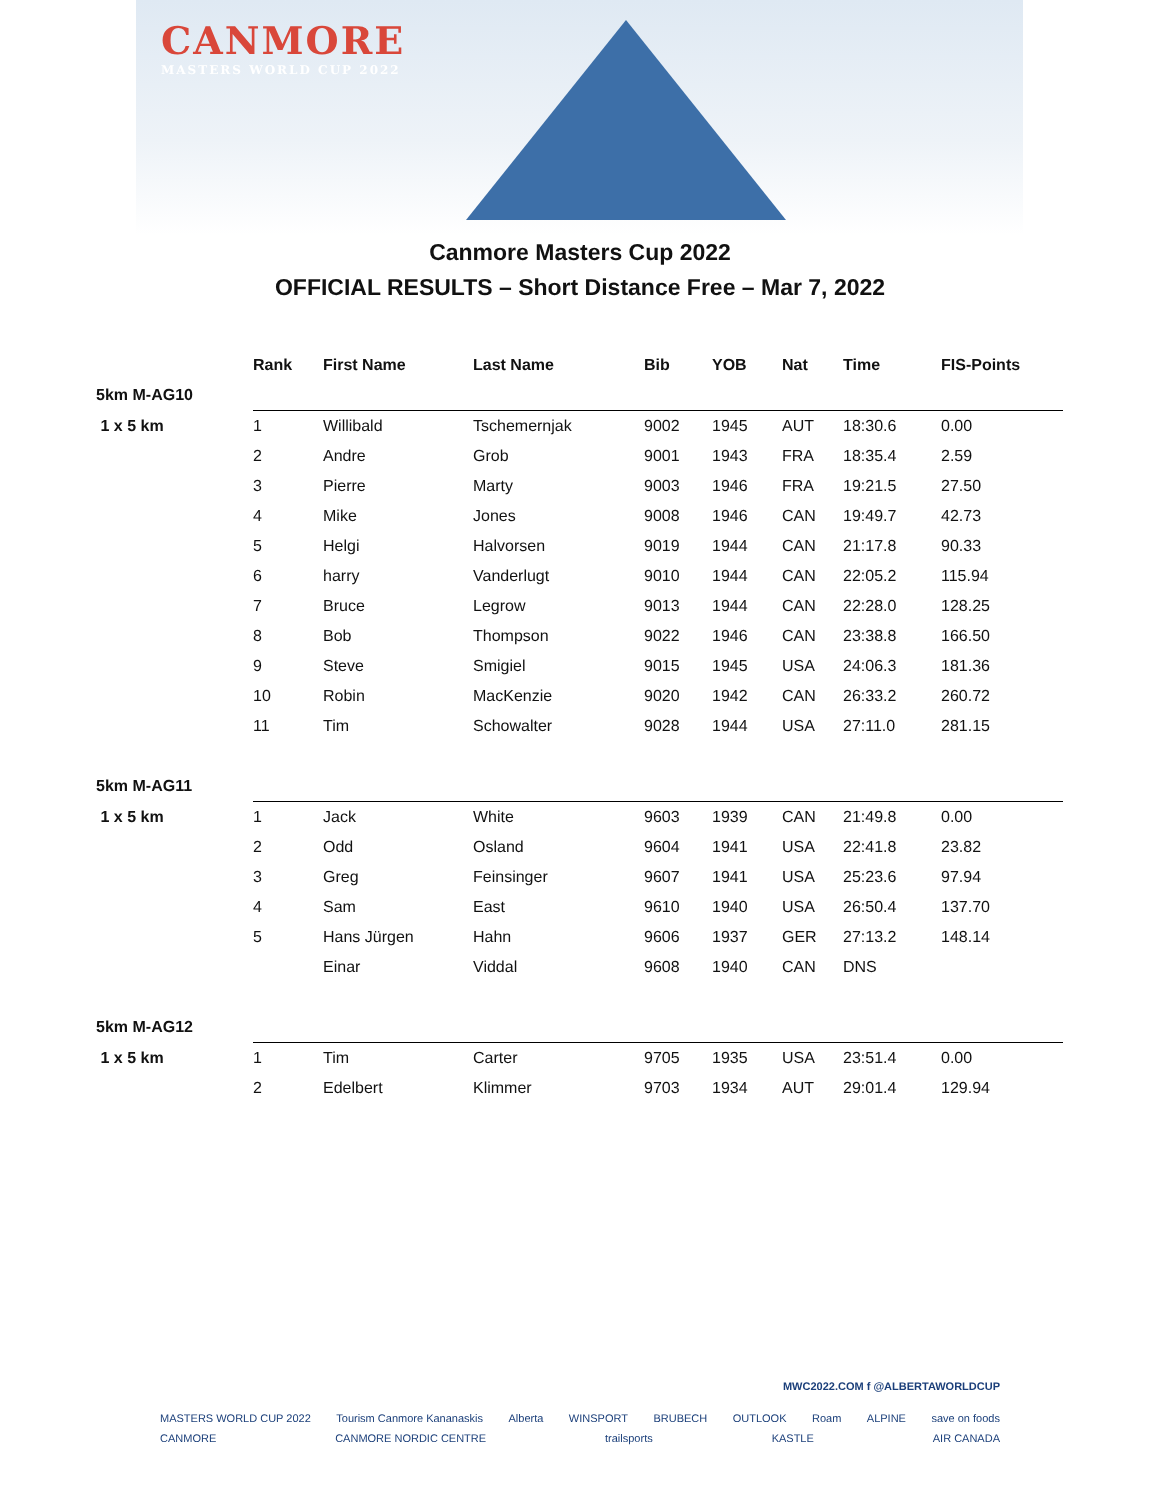CANMORE
MASTERS WORLD CUP 2022
Canmore Masters Cup 2022
OFFICIAL RESULTS – Short Distance Free – Mar 7, 2022
| | Rank | First Name | Last Name | Bib | YOB | Nat | Time | FIS-Points |
| --- | --- | --- | --- | --- | --- | --- | --- | --- |
| 5km M-AG10 | | | | | | | | |
| 1 x 5 km | 1 | Willibald | Tschemernjak | 9002 | 1945 | AUT | 18:30.6 | 0.00 |
| | 2 | Andre | Grob | 9001 | 1943 | FRA | 18:35.4 | 2.59 |
| | 3 | Pierre | Marty | 9003 | 1946 | FRA | 19:21.5 | 27.50 |
| | 4 | Mike | Jones | 9008 | 1946 | CAN | 19:49.7 | 42.73 |
| | 5 | Helgi | Halvorsen | 9019 | 1944 | CAN | 21:17.8 | 90.33 |
| | 6 | harry | Vanderlugt | 9010 | 1944 | CAN | 22:05.2 | 115.94 |
| | 7 | Bruce | Legrow | 9013 | 1944 | CAN | 22:28.0 | 128.25 |
| | 8 | Bob | Thompson | 9022 | 1946 | CAN | 23:38.8 | 166.50 |
| | 9 | Steve | Smigiel | 9015 | 1945 | USA | 24:06.3 | 181.36 |
| | 10 | Robin | MacKenzie | 9020 | 1942 | CAN | 26:33.2 | 260.72 |
| | 11 | Tim | Schowalter | 9028 | 1944 | USA | 27:11.0 | 281.15 |
| 5km M-AG11 | | | | | | | | |
| 1 x 5 km | 1 | Jack | White | 9603 | 1939 | CAN | 21:49.8 | 0.00 |
| | 2 | Odd | Osland | 9604 | 1941 | USA | 22:41.8 | 23.82 |
| | 3 | Greg | Feinsinger | 9607 | 1941 | USA | 25:23.6 | 97.94 |
| | 4 | Sam | East | 9610 | 1940 | USA | 26:50.4 | 137.70 |
| | 5 | Hans Jürgen | Hahn | 9606 | 1937 | GER | 27:13.2 | 148.14 |
| | | Einar | Viddal | 9608 | 1940 | CAN | DNS | |
| 5km M-AG12 | | | | | | | | |
| 1 x 5 km | 1 | Tim | Carter | 9705 | 1935 | USA | 23:51.4 | 0.00 |
| | 2 | Edelbert | Klimmer | 9703 | 1934 | AUT | 29:01.4 | 129.94 |
MWC2022.COM f @ALBERTAWORLDCUP
MASTERS WORLD CUP 2022 Tourism Canmore Kananaskis Alberta WINSPORT BRUBECH OUTLOOK Roam ALPINE save on foods
CANMORE CANMORE NORDIC CENTRE trailsports KASTLE AIR CANADA